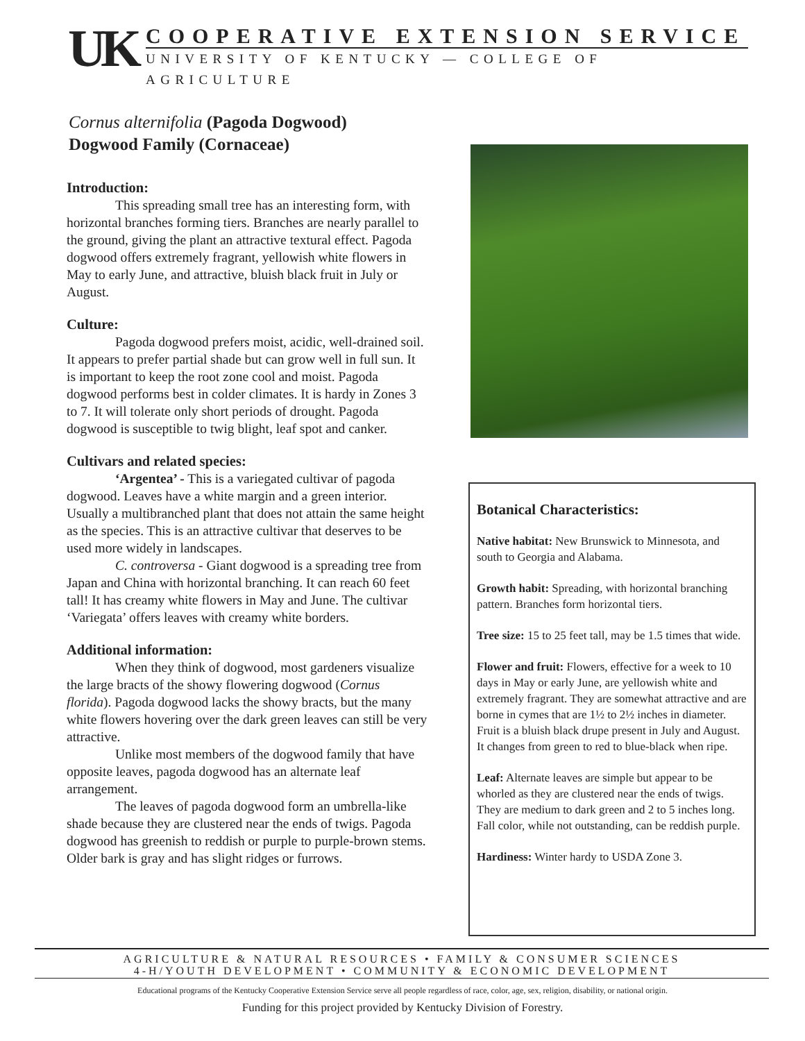UK
COOPERATIVE EXTENSION SERVICE
UNIVERSITY OF KENTUCKY — COLLEGE OF AGRICULTURE
Cornus alternifolia (Pagoda Dogwood)
Dogwood Family (Cornaceae)
Introduction:
This spreading small tree has an interesting form, with horizontal branches forming tiers. Branches are nearly parallel to the ground, giving the plant an attractive textural effect. Pagoda dogwood offers extremely fragrant, yellowish white flowers in May to early June, and attractive, bluish black fruit in July or August.
Culture:
Pagoda dogwood prefers moist, acidic, well-drained soil. It appears to prefer partial shade but can grow well in full sun. It is important to keep the root zone cool and moist. Pagoda dogwood performs best in colder climates. It is hardy in Zones 3 to 7. It will tolerate only short periods of drought. Pagoda dogwood is susceptible to twig blight, leaf spot and canker.
Cultivars and related species:
‘Argentea’ - This is a variegated cultivar of pagoda dogwood. Leaves have a white margin and a green interior. Usually a multibranched plant that does not attain the same height as the species. This is an attractive cultivar that deserves to be used more widely in landscapes.
C. controversa - Giant dogwood is a spreading tree from Japan and China with horizontal branching. It can reach 60 feet tall! It has creamy white flowers in May and June. The cultivar ‘Variegata’ offers leaves with creamy white borders.
Additional information:
When they think of dogwood, most gardeners visualize the large bracts of the showy flowering dogwood (Cornus florida). Pagoda dogwood lacks the showy bracts, but the many white flowers hovering over the dark green leaves can still be very attractive.
Unlike most members of the dogwood family that have opposite leaves, pagoda dogwood has an alternate leaf arrangement.
The leaves of pagoda dogwood form an umbrella-like shade because they are clustered near the ends of twigs. Pagoda dogwood has greenish to reddish or purple to purple-brown stems. Older bark is gray and has slight ridges or furrows.
Botanical Characteristics:
Native habitat: New Brunswick to Minnesota, and south to Georgia and Alabama.
Growth habit: Spreading, with horizontal branching pattern. Branches form horizontal tiers.
Tree size: 15 to 25 feet tall, may be 1.5 times that wide.
Flower and fruit: Flowers, effective for a week to 10 days in May or early June, are yellowish white and extremely fragrant. They are somewhat attractive and are borne in cymes that are 1½ to 2½ inches in diameter. Fruit is a bluish black drupe present in July and August. It changes from green to red to blue-black when ripe.
Leaf: Alternate leaves are simple but appear to be whorled as they are clustered near the ends of twigs. They are medium to dark green and 2 to 5 inches long. Fall color, while not outstanding, can be reddish purple.
Hardiness: Winter hardy to USDA Zone 3.
AGRICULTURE & NATURAL RESOURCES • FAMILY & CONSUMER SCIENCES
4-H/YOUTH DEVELOPMENT • COMMUNITY & ECONOMIC DEVELOPMENT
Educational programs of the Kentucky Cooperative Extension Service serve all people regardless of race, color, age, sex, religion, disability, or national origin.
Funding for this project provided by Kentucky Division of Forestry.